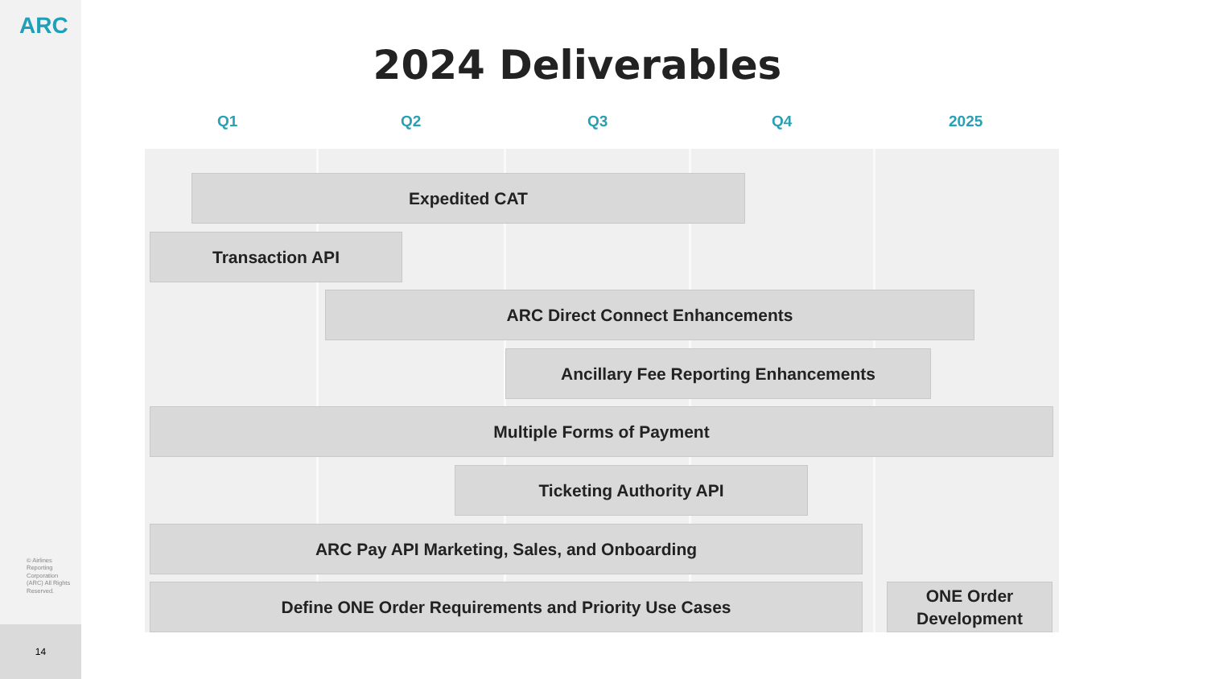ARC
© Airlines Reporting Corporation (ARC) All Rights Reserved.
14
2024 Deliverables
Q1 Q2 Q3 Q4 2025
Expedited CAT
Transaction API
ARC Direct Connect Enhancements
Ancillary Fee Reporting Enhancements
Multiple Forms of Payment
Ticketing Authority API
ARC Pay API Marketing, Sales, and Onboarding
Define ONE Order Requirements and Priority Use Cases
ONE Order
Development